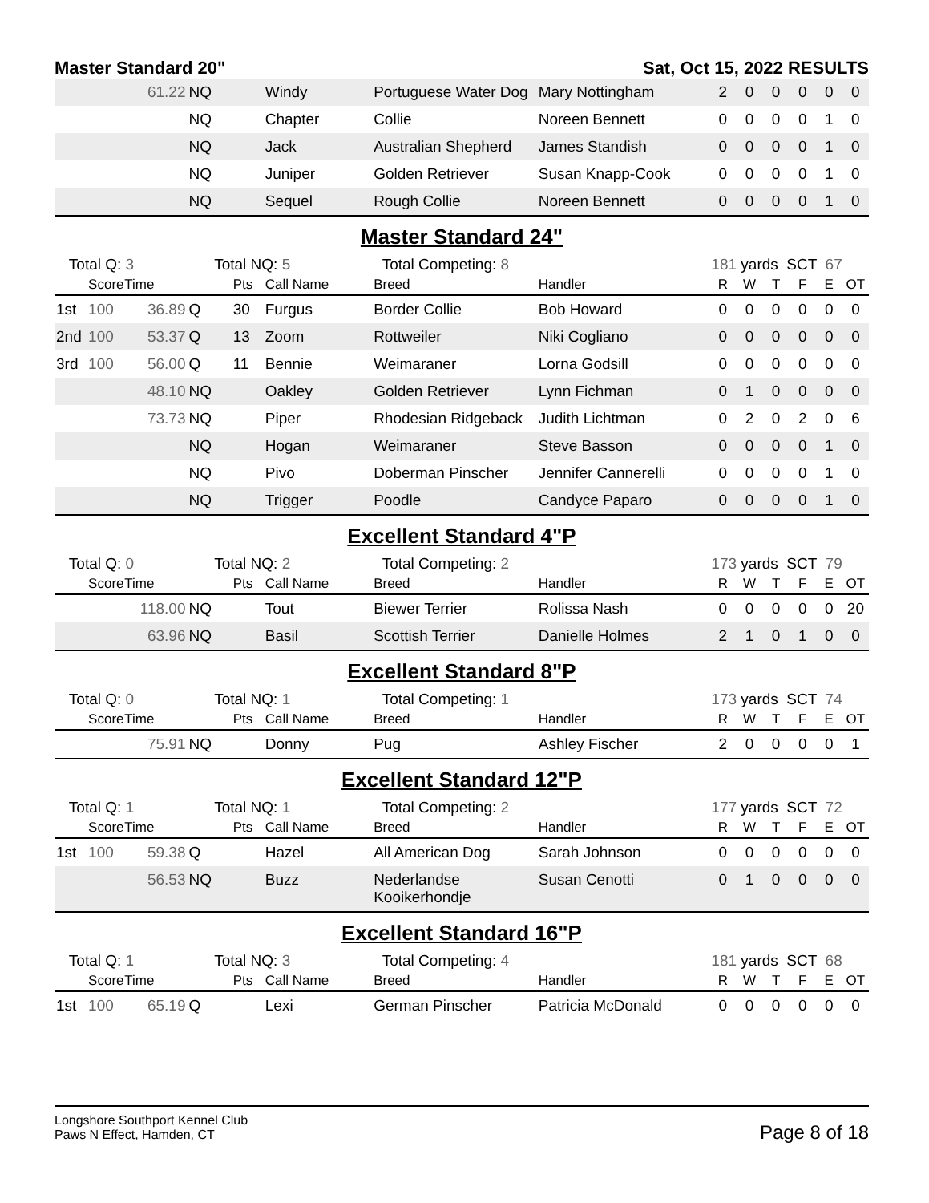Master Standard 20" Sat, Oct 15, 2022 RESULTS
| | | 61.22 | NQ | | Windy | Portuguese Water Dog | Mary Nottingham | 2 | 0 | 0 | 0 | 0 | 0 |
| | | | NQ | | Chapter | Collie | Noreen Bennett | 0 | 0 | 0 | 0 | 1 | 0 |
| | | | NQ | | Jack | Australian Shepherd | James Standish | 0 | 0 | 0 | 0 | 1 | 0 |
| | | | NQ | | Juniper | Golden Retriever | Susan Knapp-Cook | 0 | 0 | 0 | 0 | 1 | 0 |
| | | | NQ | | Sequel | Rough Collie | Noreen Bennett | 0 | 0 | 0 | 0 | 1 | 0 |
Master Standard 24"
| Total Q: 3 | | | Total NQ: 5 | | | Total Competing: 8 | | 181 yards SCT 67 | | | | | |
| | Score | Time | | Pts | Call Name | Breed | Handler | R | W | T | F | E | OT |
| 1st | 100 | 36.89 | Q | 30 | Furgus | Border Collie | Bob Howard | 0 | 0 | 0 | 0 | 0 | 0 |
| 2nd | 100 | 53.37 | Q | 13 | Zoom | Rottweiler | Niki Cogliano | 0 | 0 | 0 | 0 | 0 | 0 |
| 3rd | 100 | 56.00 | Q | 11 | Bennie | Weimaraner | Lorna Godsill | 0 | 0 | 0 | 0 | 0 | 0 |
| | | 48.10 | NQ | | Oakley | Golden Retriever | Lynn Fichman | 0 | 1 | 0 | 0 | 0 | 0 |
| | | 73.73 | NQ | | Piper | Rhodesian Ridgeback | Judith Lichtman | 0 | 2 | 0 | 2 | 0 | 6 |
| | | | NQ | | Hogan | Weimaraner | Steve Basson | 0 | 0 | 0 | 0 | 1 | 0 |
| | | | NQ | | Pivo | Doberman Pinscher | Jennifer Cannerelli | 0 | 0 | 0 | 0 | 1 | 0 |
| | | | NQ | | Trigger | Poodle | Candyce Paparo | 0 | 0 | 0 | 0 | 1 | 0 |
Excellent Standard 4"P
| Total Q: 0 | | | Total NQ: 2 | | | Total Competing: 2 | | 173 yards SCT 79 | | | | | |
| | Score | Time | | Pts | Call Name | Breed | Handler | R | W | T | F | E | OT |
| | | 118.00 | NQ | | Tout | Biewer Terrier | Rolissa Nash | 0 | 0 | 0 | 0 | 0 | 20 |
| | | 63.96 | NQ | | Basil | Scottish Terrier | Danielle Holmes | 2 | 1 | 0 | 1 | 0 | 0 |
Excellent Standard 8"P
| Total Q: 0 | | | Total NQ: 1 | | | Total Competing: 1 | | 173 yards SCT 74 | | | | | |
| | Score | Time | | Pts | Call Name | Breed | Handler | R | W | T | F | E | OT |
| | | 75.91 | NQ | | Donny | Pug | Ashley Fischer | 2 | 0 | 0 | 0 | 0 | 1 |
Excellent Standard 12"P
| Total Q: 1 | | | Total NQ: 1 | | | Total Competing: 2 | | 177 yards SCT 72 | | | | | |
| | Score | Time | | Pts | Call Name | Breed | Handler | R | W | T | F | E | OT |
| 1st | 100 | 59.38 | Q | | Hazel | All American Dog | Sarah Johnson | 0 | 0 | 0 | 0 | 0 | 0 |
| | | 56.53 | NQ | | Buzz | Nederlandse Kooikerhondje | Susan Cenotti | 0 | 1 | 0 | 0 | 0 | 0 |
Excellent Standard 16"P
| Total Q: 1 | | | Total NQ: 3 | | | Total Competing: 4 | | 181 yards SCT 68 | | | | | |
| | Score | Time | | Pts | Call Name | Breed | Handler | R | W | T | F | E | OT |
| 1st | 100 | 65.19 | Q | | Lexi | German Pinscher | Patricia McDonald | 0 | 0 | 0 | 0 | 0 | 0 |
Longshore Southport Kennel Club
Paws N Effect, Hamden, CT
Page 8 of 18